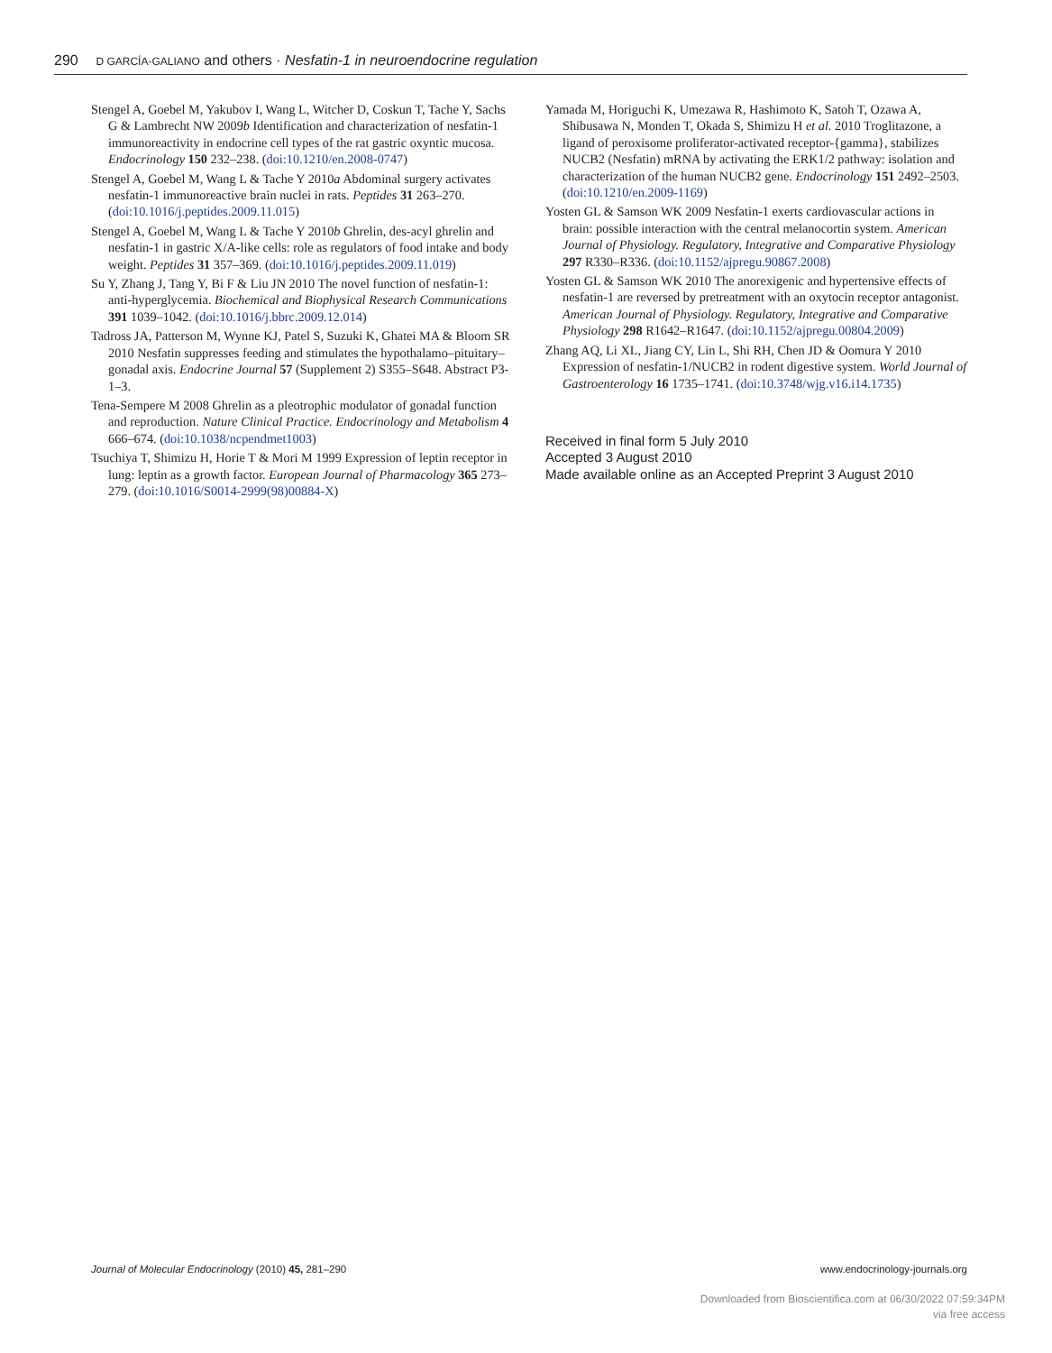290 D GARCÍA-GALIANO and others · Nesfatin-1 in neuroendocrine regulation
Stengel A, Goebel M, Yakubov I, Wang L, Witcher D, Coskun T, Tache Y, Sachs G & Lambrecht NW 2009b Identification and characterization of nesfatin-1 immunoreactivity in endocrine cell types of the rat gastric oxyntic mucosa. Endocrinology 150 232–238. (doi:10.1210/en.2008-0747)
Stengel A, Goebel M, Wang L & Tache Y 2010a Abdominal surgery activates nesfatin-1 immunoreactive brain nuclei in rats. Peptides 31 263–270. (doi:10.1016/j.peptides.2009.11.015)
Stengel A, Goebel M, Wang L & Tache Y 2010b Ghrelin, des-acyl ghrelin and nesfatin-1 in gastric X/A-like cells: role as regulators of food intake and body weight. Peptides 31 357–369. (doi:10.1016/j.peptides.2009.11.019)
Su Y, Zhang J, Tang Y, Bi F & Liu JN 2010 The novel function of nesfatin-1: anti-hyperglycemia. Biochemical and Biophysical Research Communications 391 1039–1042. (doi:10.1016/j.bbrc.2009.12.014)
Tadross JA, Patterson M, Wynne KJ, Patel S, Suzuki K, Ghatei MA & Bloom SR 2010 Nesfatin suppresses feeding and stimulates the hypothalamo–pituitary–gonadal axis. Endocrine Journal 57 (Supplement 2) S355–S648. Abstract P3-1–3.
Tena-Sempere M 2008 Ghrelin as a pleotrophic modulator of gonadal function and reproduction. Nature Clinical Practice. Endocrinology and Metabolism 4 666–674. (doi:10.1038/ncpendmet1003)
Tsuchiya T, Shimizu H, Horie T & Mori M 1999 Expression of leptin receptor in lung: leptin as a growth factor. European Journal of Pharmacology 365 273–279. (doi:10.1016/S0014-2999(98)00884-X)
Yamada M, Horiguchi K, Umezawa R, Hashimoto K, Satoh T, Ozawa A, Shibusawa N, Monden T, Okada S, Shimizu H et al. 2010 Troglitazone, a ligand of peroxisome proliferator-activated receptor-{gamma}, stabilizes NUCB2 (Nesfatin) mRNA by activating the ERK1/2 pathway: isolation and characterization of the human NUCB2 gene. Endocrinology 151 2492–2503. (doi:10.1210/en.2009-1169)
Yosten GL & Samson WK 2009 Nesfatin-1 exerts cardiovascular actions in brain: possible interaction with the central melanocortin system. American Journal of Physiology. Regulatory, Integrative and Comparative Physiology 297 R330–R336. (doi:10.1152/ajpregu.90867.2008)
Yosten GL & Samson WK 2010 The anorexigenic and hypertensive effects of nesfatin-1 are reversed by pretreatment with an oxytocin receptor antagonist. American Journal of Physiology. Regulatory, Integrative and Comparative Physiology 298 R1642–R1647. (doi:10.1152/ajpregu.00804.2009)
Zhang AQ, Li XL, Jiang CY, Lin L, Shi RH, Chen JD & Oomura Y 2010 Expression of nesfatin-1/NUCB2 in rodent digestive system. World Journal of Gastroenterology 16 1735–1741. (doi:10.3748/wjg.v16.i14.1735)
Received in final form 5 July 2010
Accepted 3 August 2010
Made available online as an Accepted Preprint 3 August 2010
Journal of Molecular Endocrinology (2010) 45, 281–290 www.endocrinology-journals.org
Downloaded from Bioscientifica.com at 06/30/2022 07:59:34PM
via free access